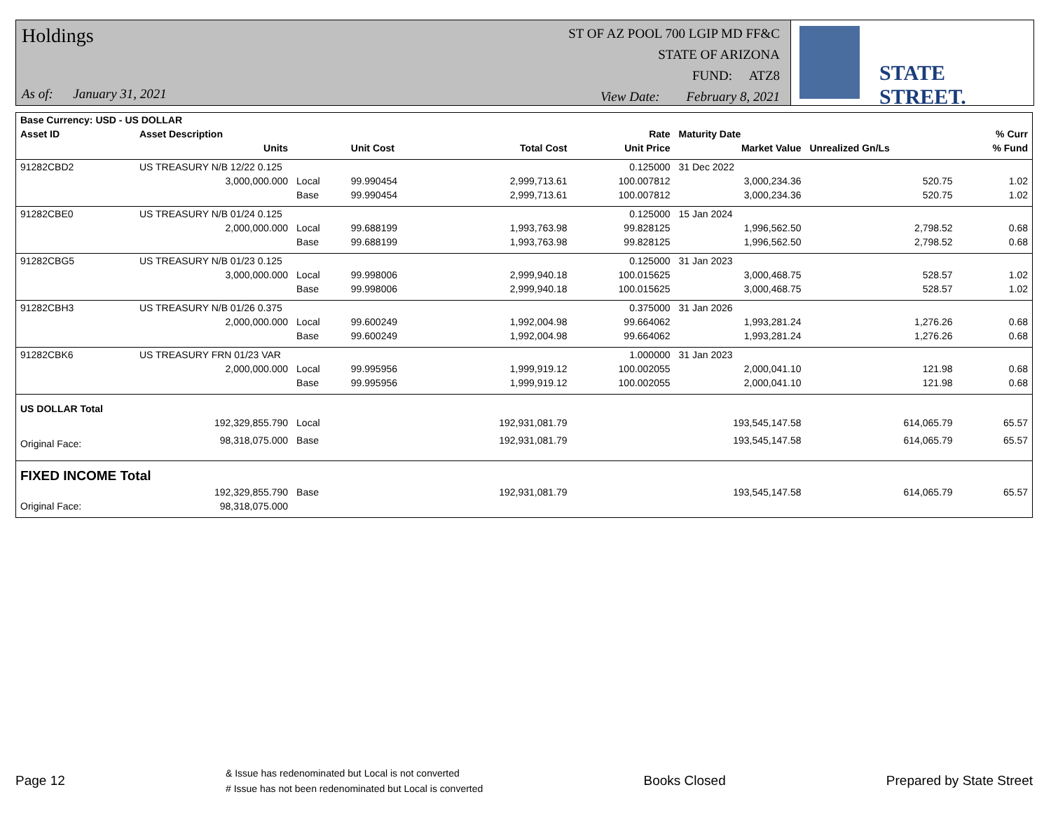Holdings
As of: January 31, 2021
ST OF AZ POOL 700 LGIP MD FF&C
STATE OF ARIZONA
FUND: ATZ8
View Date: February 8, 2021
STATE STREET.
| Base Currency: USD - US DOLLAR | | | | | | | | |
| --- | --- | --- | --- | --- | --- | --- | --- | --- |
| Asset ID | Asset Description | | | | Rate | Maturity Date | | % Curr |
| | Units | | Unit Cost | Total Cost | Unit Price | Market Value | Unrealized Gn/Ls | % Fund |
| 91282CBD2 | US TREASURY N/B 12/22 0.125 | | | | 0.125000 | 31 Dec 2022 | | |
| | 3,000,000.000 | Local | 99.990454 | 2,999,713.61 | 100.007812 | 3,000,234.36 | 520.75 | 1.02 |
| | | Base | 99.990454 | 2,999,713.61 | 100.007812 | 3,000,234.36 | 520.75 | 1.02 |
| 91282CBE0 | US TREASURY N/B 01/24 0.125 | | | | 0.125000 | 15 Jan 2024 | | |
| | 2,000,000.000 | Local | 99.688199 | 1,993,763.98 | 99.828125 | 1,996,562.50 | 2,798.52 | 0.68 |
| | | Base | 99.688199 | 1,993,763.98 | 99.828125 | 1,996,562.50 | 2,798.52 | 0.68 |
| 91282CBG5 | US TREASURY N/B 01/23 0.125 | | | | 0.125000 | 31 Jan 2023 | | |
| | 3,000,000.000 | Local | 99.998006 | 2,999,940.18 | 100.015625 | 3,000,468.75 | 528.57 | 1.02 |
| | | Base | 99.998006 | 2,999,940.18 | 100.015625 | 3,000,468.75 | 528.57 | 1.02 |
| 91282CBH3 | US TREASURY N/B 01/26 0.375 | | | | 0.375000 | 31 Jan 2026 | | |
| | 2,000,000.000 | Local | 99.600249 | 1,992,004.98 | 99.664062 | 1,993,281.24 | 1,276.26 | 0.68 |
| | | Base | 99.600249 | 1,992,004.98 | 99.664062 | 1,993,281.24 | 1,276.26 | 0.68 |
| 91282CBK6 | US TREASURY FRN 01/23 VAR | | | | 1.000000 | 31 Jan 2023 | | |
| | 2,000,000.000 | Local | 99.995956 | 1,999,919.12 | 100.002055 | 2,000,041.10 | 121.98 | 0.68 |
| | | Base | 99.995956 | 1,999,919.12 | 100.002055 | 2,000,041.10 | 121.98 | 0.68 |
| US DOLLAR Total | | | | | | | | |
| | 192,329,855.790 | Local | | 192,931,081.79 | | 193,545,147.58 | 614,065.79 | 65.57 |
| Original Face: | 98,318,075.000 | Base | | 192,931,081.79 | | 193,545,147.58 | 614,065.79 | 65.57 |
| FIXED INCOME Total | | | | | | | | |
| | 192,329,855.790 | Base | | 192,931,081.79 | | 193,545,147.58 | 614,065.79 | 65.57 |
| Original Face: | 98,318,075.000 | | | | | | | |
Page 12 & Issue has redenominated but Local is not converted
# Issue has not been redenominated but Local is converted Books Closed Prepared by State Street